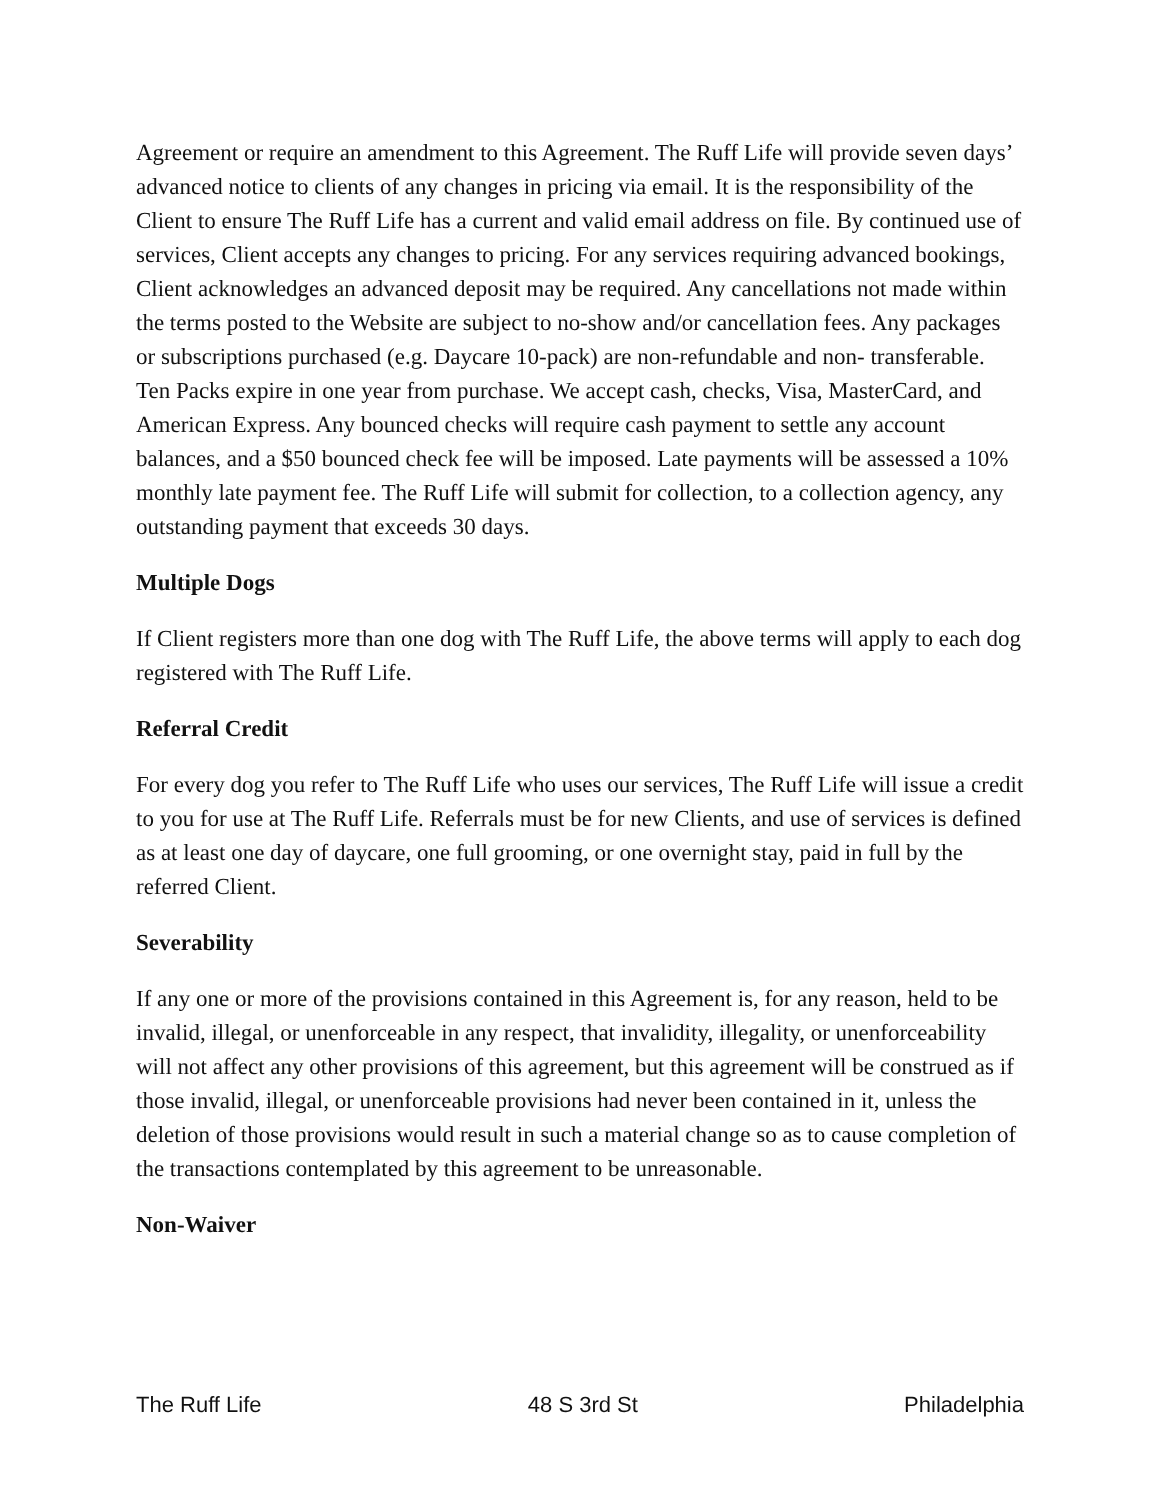Agreement or require an amendment to this Agreement. The Ruff Life will provide seven days’ advanced notice to clients of any changes in pricing via email. It is the responsibility of the Client to ensure The Ruff Life has a current and valid email address on file. By continued use of services, Client accepts any changes to pricing. For any services requiring advanced bookings, Client acknowledges an advanced deposit may be required. Any cancellations not made within the terms posted to the Website are subject to no-show and/or cancellation fees. Any packages or subscriptions purchased (e.g. Daycare 10-pack) are non-refundable and non- transferable. Ten Packs expire in one year from purchase. We accept cash, checks, Visa, MasterCard, and American Express. Any bounced checks will require cash payment to settle any account balances, and a $50 bounced check fee will be imposed. Late payments will be assessed a 10% monthly late payment fee. The Ruff Life will submit for collection, to a collection agency, any outstanding payment that exceeds 30 days.
Multiple Dogs
If Client registers more than one dog with The Ruff Life, the above terms will apply to each dog registered with The Ruff Life.
Referral Credit
For every dog you refer to The Ruff Life who uses our services, The Ruff Life will issue a credit to you for use at The Ruff Life. Referrals must be for new Clients, and use of services is defined as at least one day of daycare, one full grooming, or one overnight stay, paid in full by the referred Client.
Severability
If any one or more of the provisions contained in this Agreement is, for any reason, held to be invalid, illegal, or unenforceable in any respect, that invalidity, illegality, or unenforceability will not affect any other provisions of this agreement, but this agreement will be construed as if those invalid, illegal, or unenforceable provisions had never been contained in it, unless the deletion of those provisions would result in such a material change so as to cause completion of the transactions contemplated by this agreement to be unreasonable.
Non-Waiver
The Ruff Life 48 S 3rd St Philadelphia